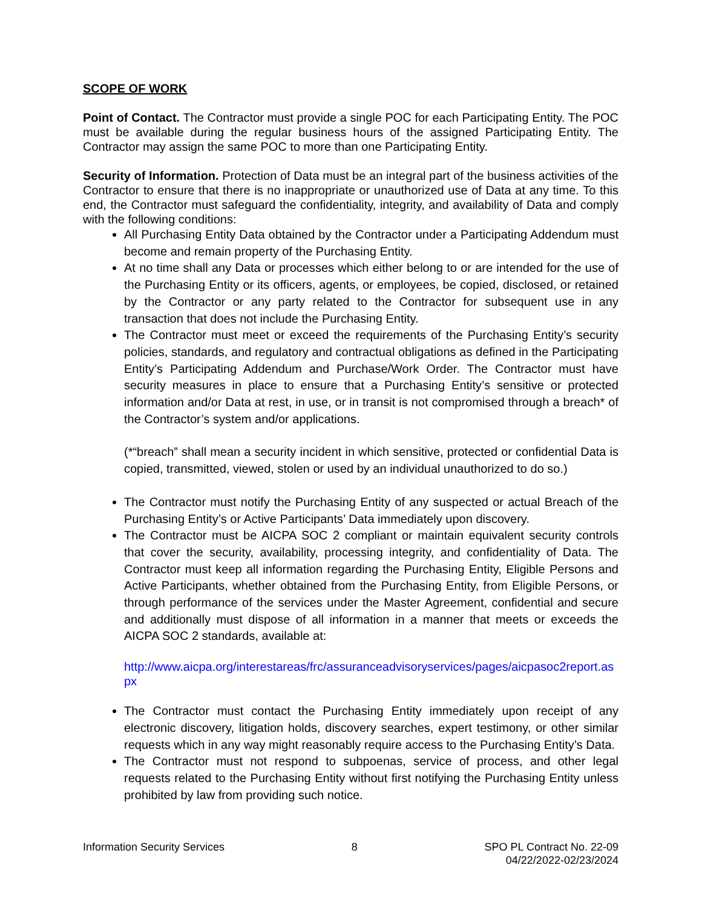SCOPE OF WORK
Point of Contact. The Contractor must provide a single POC for each Participating Entity. The POC must be available during the regular business hours of the assigned Participating Entity. The Contractor may assign the same POC to more than one Participating Entity.
Security of Information. Protection of Data must be an integral part of the business activities of the Contractor to ensure that there is no inappropriate or unauthorized use of Data at any time. To this end, the Contractor must safeguard the confidentiality, integrity, and availability of Data and comply with the following conditions:
All Purchasing Entity Data obtained by the Contractor under a Participating Addendum must become and remain property of the Purchasing Entity.
At no time shall any Data or processes which either belong to or are intended for the use of the Purchasing Entity or its officers, agents, or employees, be copied, disclosed, or retained by the Contractor or any party related to the Contractor for subsequent use in any transaction that does not include the Purchasing Entity.
The Contractor must meet or exceed the requirements of the Purchasing Entity’s security policies, standards, and regulatory and contractual obligations as defined in the Participating Entity’s Participating Addendum and Purchase/Work Order. The Contractor must have security measures in place to ensure that a Purchasing Entity’s sensitive or protected information and/or Data at rest, in use, or in transit is not compromised through a breach* of the Contractor’s system and/or applications.
(*“breach” shall mean a security incident in which sensitive, protected or confidential Data is copied, transmitted, viewed, stolen or used by an individual unauthorized to do so.)
The Contractor must notify the Purchasing Entity of any suspected or actual Breach of the Purchasing Entity’s or Active Participants’ Data immediately upon discovery.
The Contractor must be AICPA SOC 2 compliant or maintain equivalent security controls that cover the security, availability, processing integrity, and confidentiality of Data. The Contractor must keep all information regarding the Purchasing Entity, Eligible Persons and Active Participants, whether obtained from the Purchasing Entity, from Eligible Persons, or through performance of the services under the Master Agreement, confidential and secure and additionally must dispose of all information in a manner that meets or exceeds the AICPA SOC 2 standards, available at:
http://www.aicpa.org/interestareas/frc/assuranceadvisoryservices/pages/aicpasoc2report.aspx
The Contractor must contact the Purchasing Entity immediately upon receipt of any electronic discovery, litigation holds, discovery searches, expert testimony, or other similar requests which in any way might reasonably require access to the Purchasing Entity’s Data.
The Contractor must not respond to subpoenas, service of process, and other legal requests related to the Purchasing Entity without first notifying the Purchasing Entity unless prohibited by law from providing such notice.
Information Security Services 8 SPO PL Contract No. 22-09
04/22/2022-02/23/2024